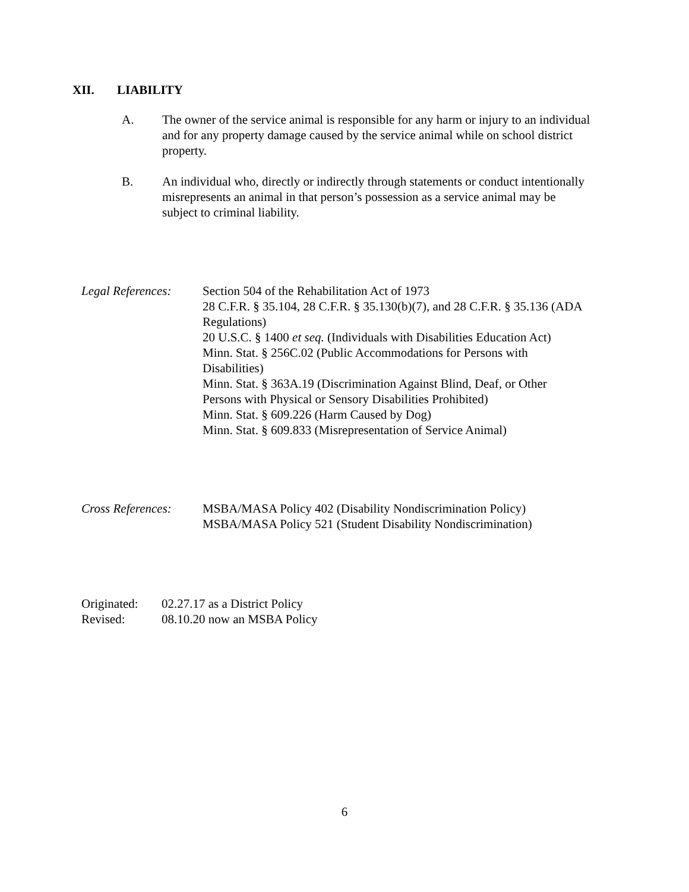XII. LIABILITY
A. The owner of the service animal is responsible for any harm or injury to an individual and for any property damage caused by the service animal while on school district property.
B. An individual who, directly or indirectly through statements or conduct intentionally misrepresents an animal in that person’s possession as a service animal may be subject to criminal liability.
Legal References:
Section 504 of the Rehabilitation Act of 1973
28 C.F.R. § 35.104, 28 C.F.R. § 35.130(b)(7), and 28 C.F.R. § 35.136 (ADA Regulations)
20 U.S.C. § 1400 et seq. (Individuals with Disabilities Education Act)
Minn. Stat. § 256C.02 (Public Accommodations for Persons with Disabilities)
Minn. Stat. § 363A.19 (Discrimination Against Blind, Deaf, or Other Persons with Physical or Sensory Disabilities Prohibited)
Minn. Stat. § 609.226 (Harm Caused by Dog)
Minn. Stat. § 609.833 (Misrepresentation of Service Animal)
Cross References:
MSBA/MASA Policy 402 (Disability Nondiscrimination Policy)
MSBA/MASA Policy 521 (Student Disability Nondiscrimination)
Originated: 02.27.17 as a District Policy
Revised: 08.10.20 now an MSBA Policy
6